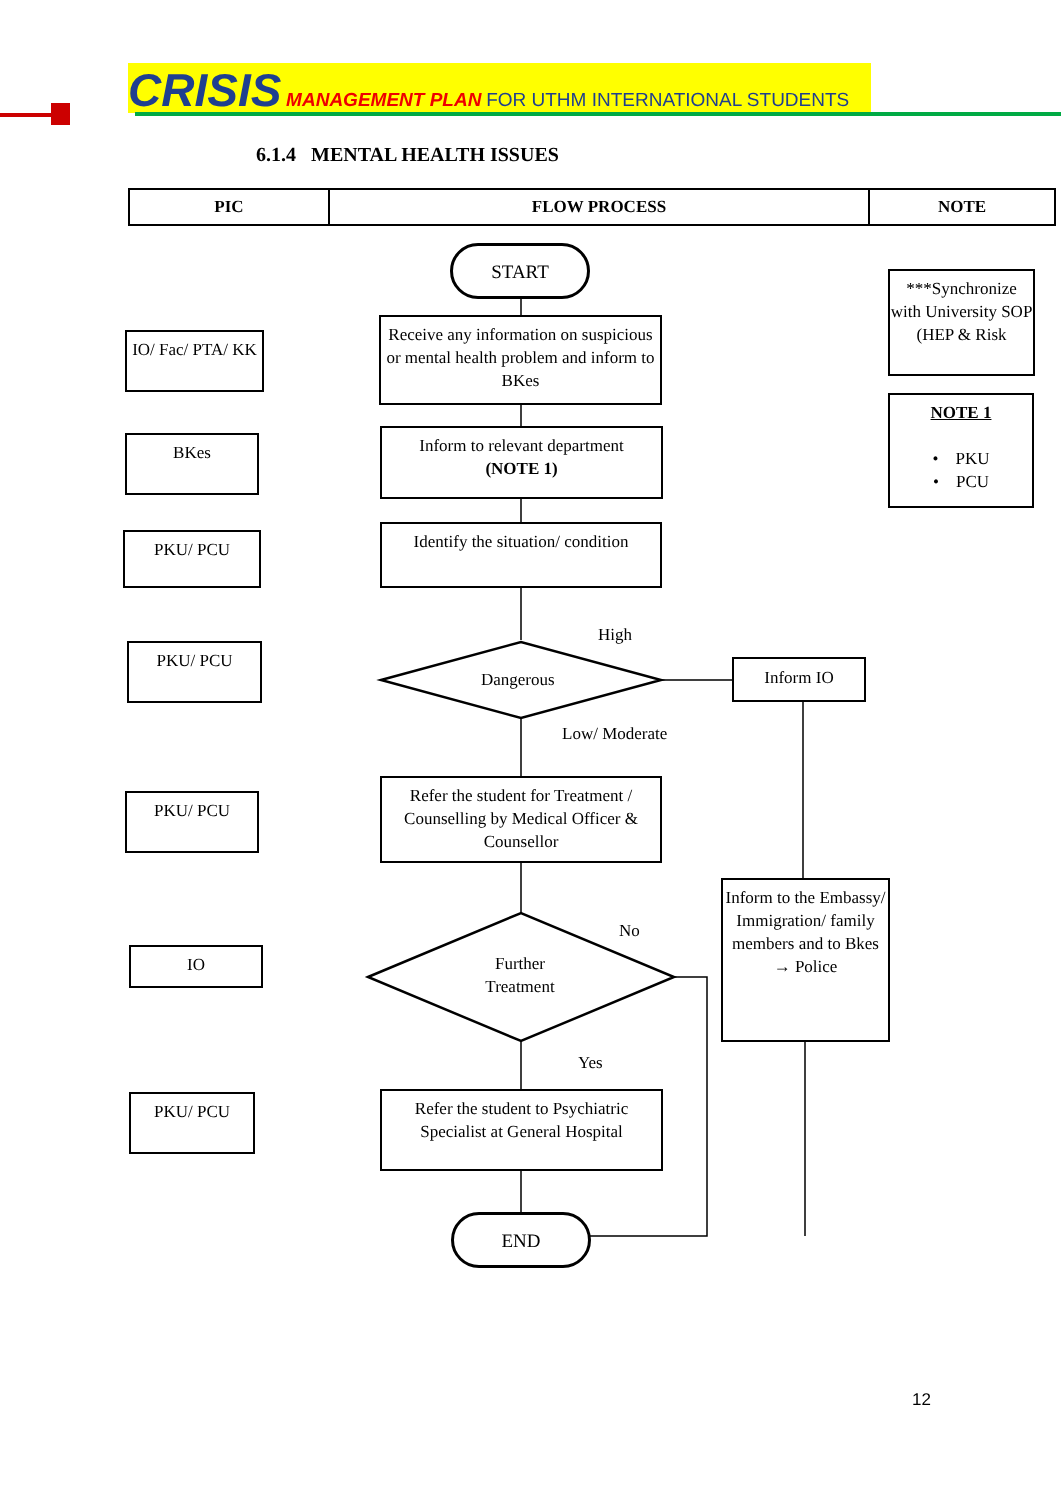CRISIS MANAGEMENT PLAN FOR UTHM INTERNATIONAL STUDENTS
6.1.4 MENTAL HEALTH ISSUES
| PIC | FLOW PROCESS | NOTE |
| --- | --- | --- |
START
IO/ Fac/ PTA/ KK
Receive any information on suspicious or mental health problem and inform to BKes
***Synchronize with University SOP (HEP & Risk
NOTE 1
• PKU
• PCU
BKes
Inform to relevant department
(NOTE 1)
PKU/ PCU
Identify the situation/ condition
PKU/ PCU
High
Dangerous
Inform IO
Low/ Moderate
PKU/ PCU
Refer the student for Treatment / Counselling by Medical Officer & Counsellor
Inform to the Embassy/ Immigration/ family members and to Bkes → Police
IO
No
Further Treatment
Yes
PKU/ PCU
Refer the student to Psychiatric Specialist at General Hospital
END
12